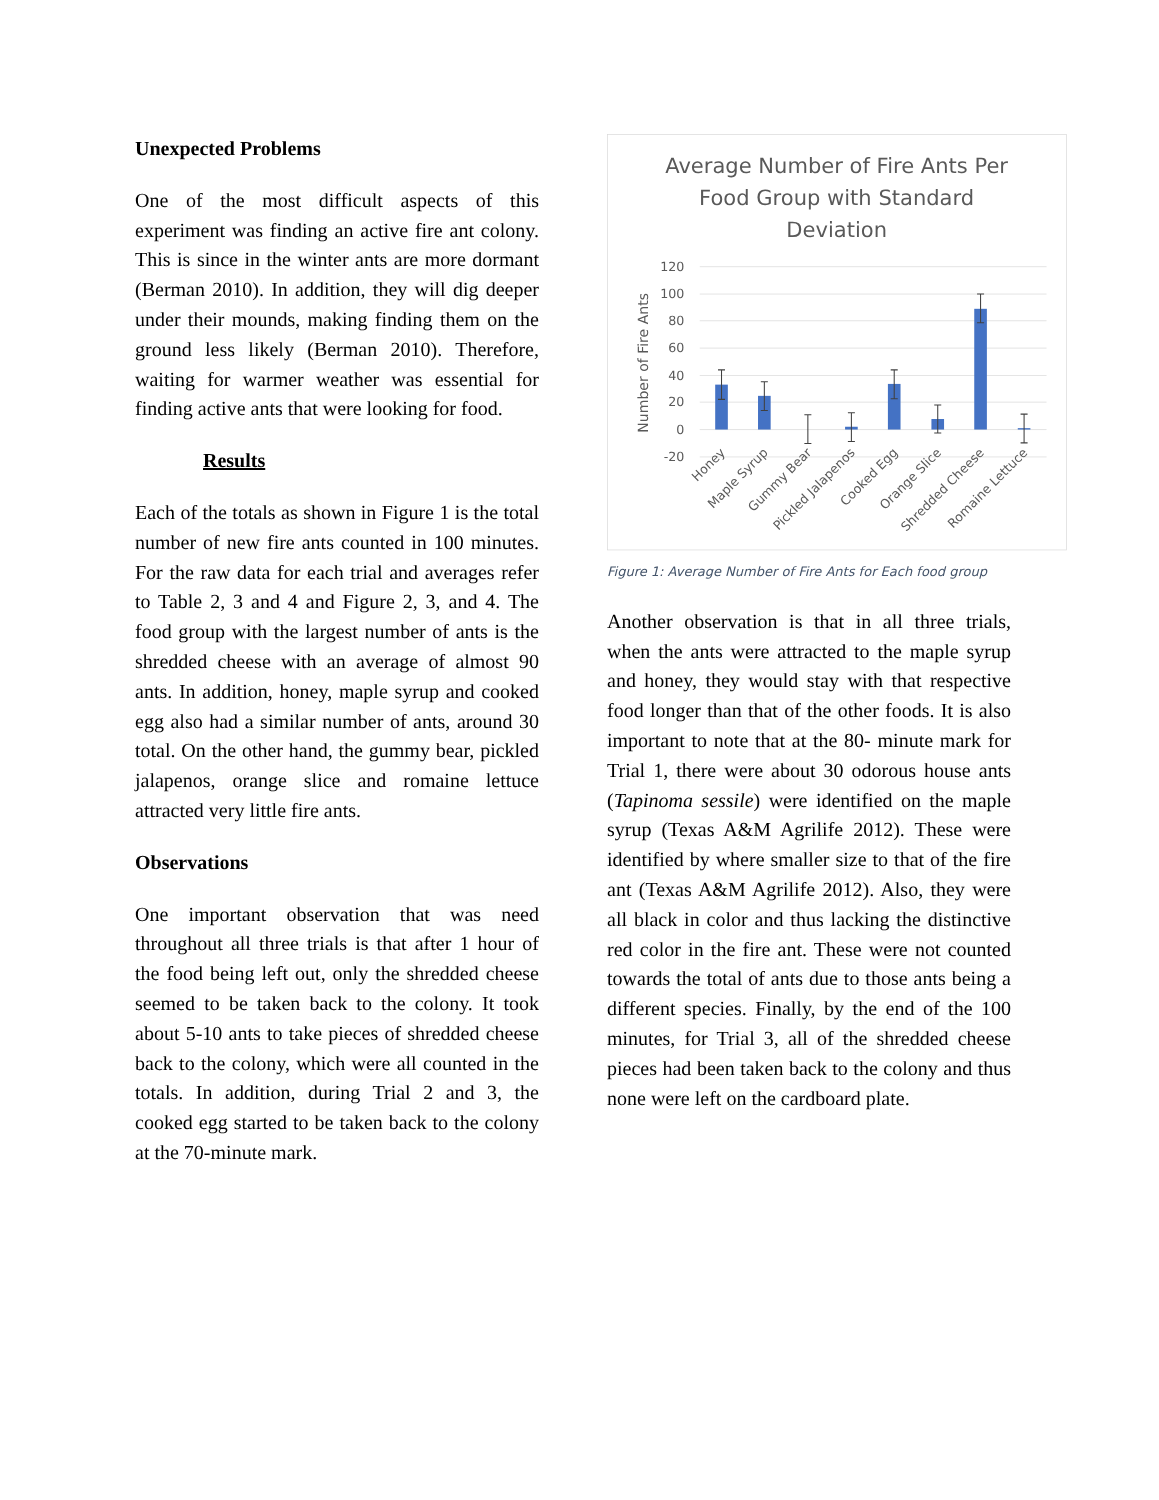Unexpected Problems
One of the most difficult aspects of this experiment was finding an active fire ant colony. This is since in the winter ants are more dormant (Berman 2010). In addition, they will dig deeper under their mounds, making finding them on the ground less likely (Berman 2010). Therefore, waiting for warmer weather was essential for finding active ants that were looking for food.
Results
Each of the totals as shown in Figure 1 is the total number of new fire ants counted in 100 minutes. For the raw data for each trial and averages refer to Table 2, 3 and 4 and Figure 2, 3, and 4. The food group with the largest number of ants is the shredded cheese with an average of almost 90 ants. In addition, honey, maple syrup and cooked egg also had a similar number of ants, around 30 total. On the other hand, the gummy bear, pickled jalapenos, orange slice and romaine lettuce attracted very little fire ants.
Observations
One important observation that was need throughout all three trials is that after 1 hour of the food being left out, only the shredded cheese seemed to be taken back to the colony. It took about 5-10 ants to take pieces of shredded cheese back to the colony, which were all counted in the totals. In addition, during Trial 2 and 3, the cooked egg started to be taken back to the colony at the 70-minute mark.
Average Number of Fire Ants Per
Food Group with Standard
Deviation
120
100
80
60
40
20
0
-20
Number of Fire Ants
Honey
Maple Syrup
Gummy Bear
Pickled Jalapenos
Cooked Egg
Orange Slice
Shredded Cheese
Romaine Lettuce
Figure 1: Average Number of Fire Ants for Each food group
Another observation is that in all three trials, when the ants were attracted to the maple syrup and honey, they would stay with that respective food longer than that of the other foods. It is also important to note that at the 80- minute mark for Trial 1, there were about 30 odorous house ants (Tapinoma sessile) were identified on the maple syrup (Texas A&M Agrilife 2012). These were identified by where smaller size to that of the fire ant (Texas A&M Agrilife 2012). Also, they were all black in color and thus lacking the distinctive red color in the fire ant. These were not counted towards the total of ants due to those ants being a different species. Finally, by the end of the 100 minutes, for Trial 3, all of the shredded cheese pieces had been taken back to the colony and thus none were left on the cardboard plate.